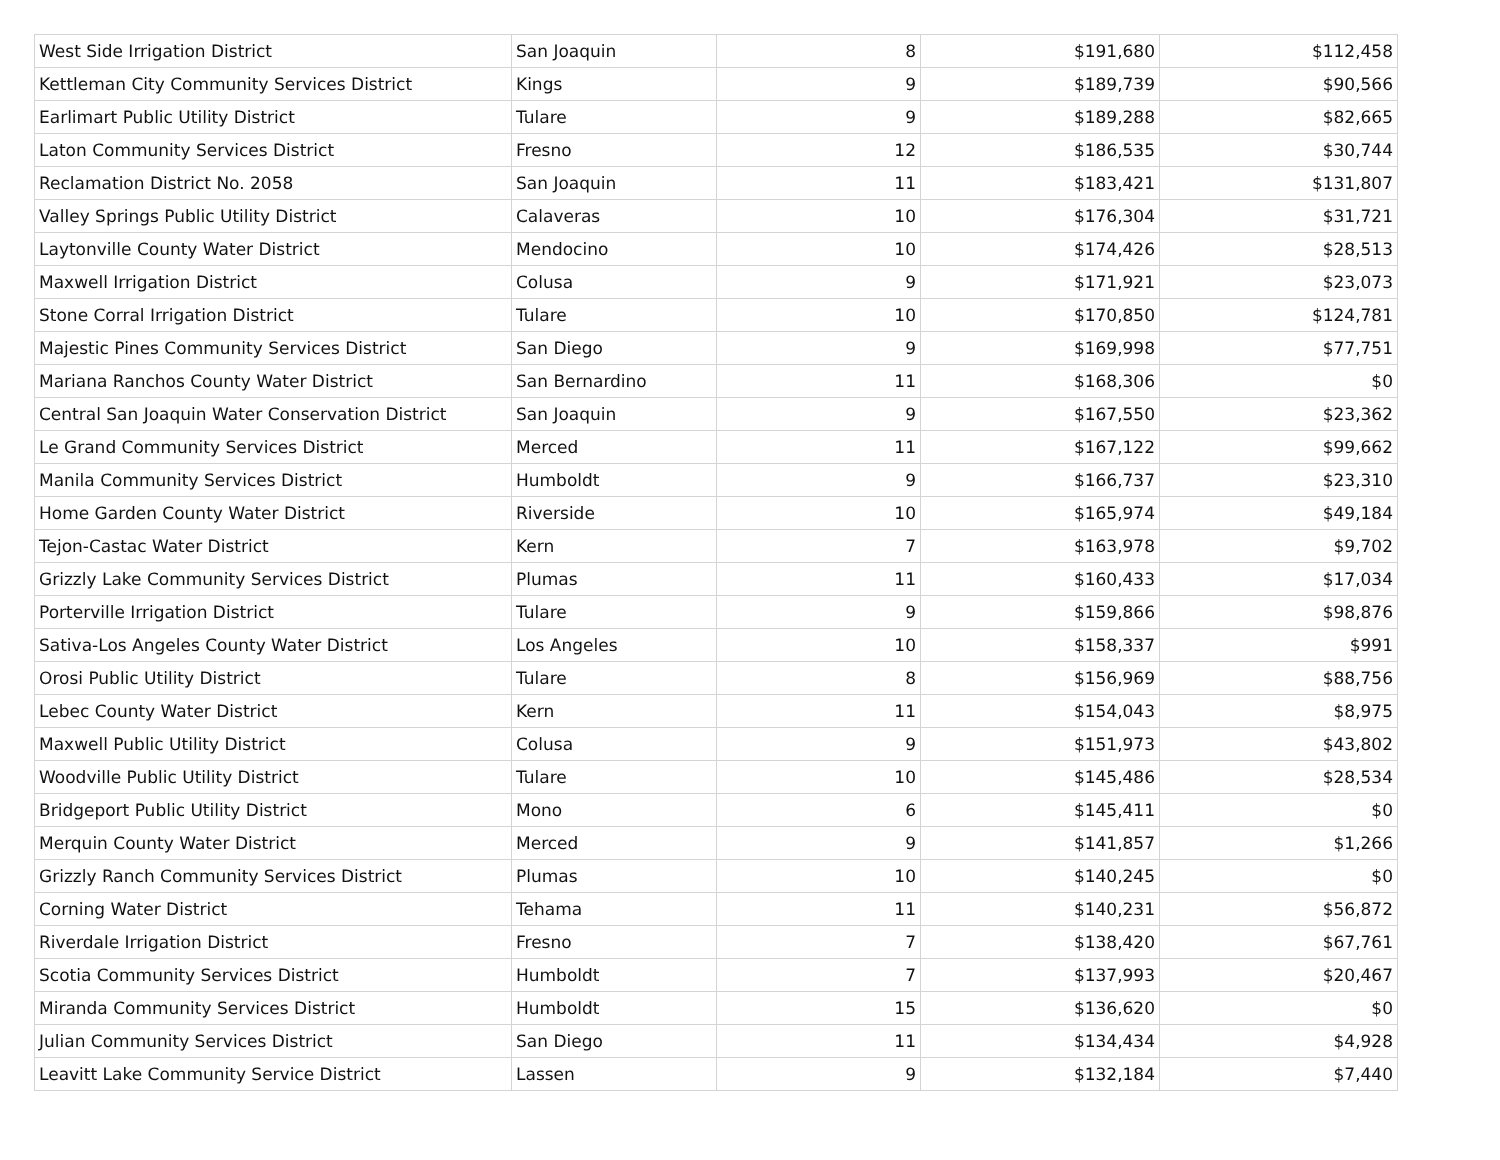| West Side Irrigation District | San Joaquin | 8 | $191,680 | $112,458 |
| Kettleman City Community Services District | Kings | 9 | $189,739 | $90,566 |
| Earlimart Public Utility District | Tulare | 9 | $189,288 | $82,665 |
| Laton Community Services District | Fresno | 12 | $186,535 | $30,744 |
| Reclamation District No. 2058 | San Joaquin | 11 | $183,421 | $131,807 |
| Valley Springs Public Utility District | Calaveras | 10 | $176,304 | $31,721 |
| Laytonville County Water District | Mendocino | 10 | $174,426 | $28,513 |
| Maxwell Irrigation District | Colusa | 9 | $171,921 | $23,073 |
| Stone Corral Irrigation District | Tulare | 10 | $170,850 | $124,781 |
| Majestic Pines Community Services District | San Diego | 9 | $169,998 | $77,751 |
| Mariana Ranchos County Water District | San Bernardino | 11 | $168,306 | $0 |
| Central San Joaquin Water Conservation District | San Joaquin | 9 | $167,550 | $23,362 |
| Le Grand Community Services District | Merced | 11 | $167,122 | $99,662 |
| Manila Community Services District | Humboldt | 9 | $166,737 | $23,310 |
| Home Garden County Water District | Riverside | 10 | $165,974 | $49,184 |
| Tejon-Castac Water District | Kern | 7 | $163,978 | $9,702 |
| Grizzly Lake Community Services District | Plumas | 11 | $160,433 | $17,034 |
| Porterville Irrigation District | Tulare | 9 | $159,866 | $98,876 |
| Sativa-Los Angeles County Water District | Los Angeles | 10 | $158,337 | $991 |
| Orosi Public Utility District | Tulare | 8 | $156,969 | $88,756 |
| Lebec County Water District | Kern | 11 | $154,043 | $8,975 |
| Maxwell Public Utility District | Colusa | 9 | $151,973 | $43,802 |
| Woodville Public Utility District | Tulare | 10 | $145,486 | $28,534 |
| Bridgeport Public Utility District | Mono | 6 | $145,411 | $0 |
| Merquin County Water District | Merced | 9 | $141,857 | $1,266 |
| Grizzly Ranch Community Services District | Plumas | 10 | $140,245 | $0 |
| Corning Water District | Tehama | 11 | $140,231 | $56,872 |
| Riverdale Irrigation District | Fresno | 7 | $138,420 | $67,761 |
| Scotia Community Services District | Humboldt | 7 | $137,993 | $20,467 |
| Miranda Community Services District | Humboldt | 15 | $136,620 | $0 |
| Julian Community Services District | San Diego | 11 | $134,434 | $4,928 |
| Leavitt Lake Community Service District | Lassen | 9 | $132,184 | $7,440 |